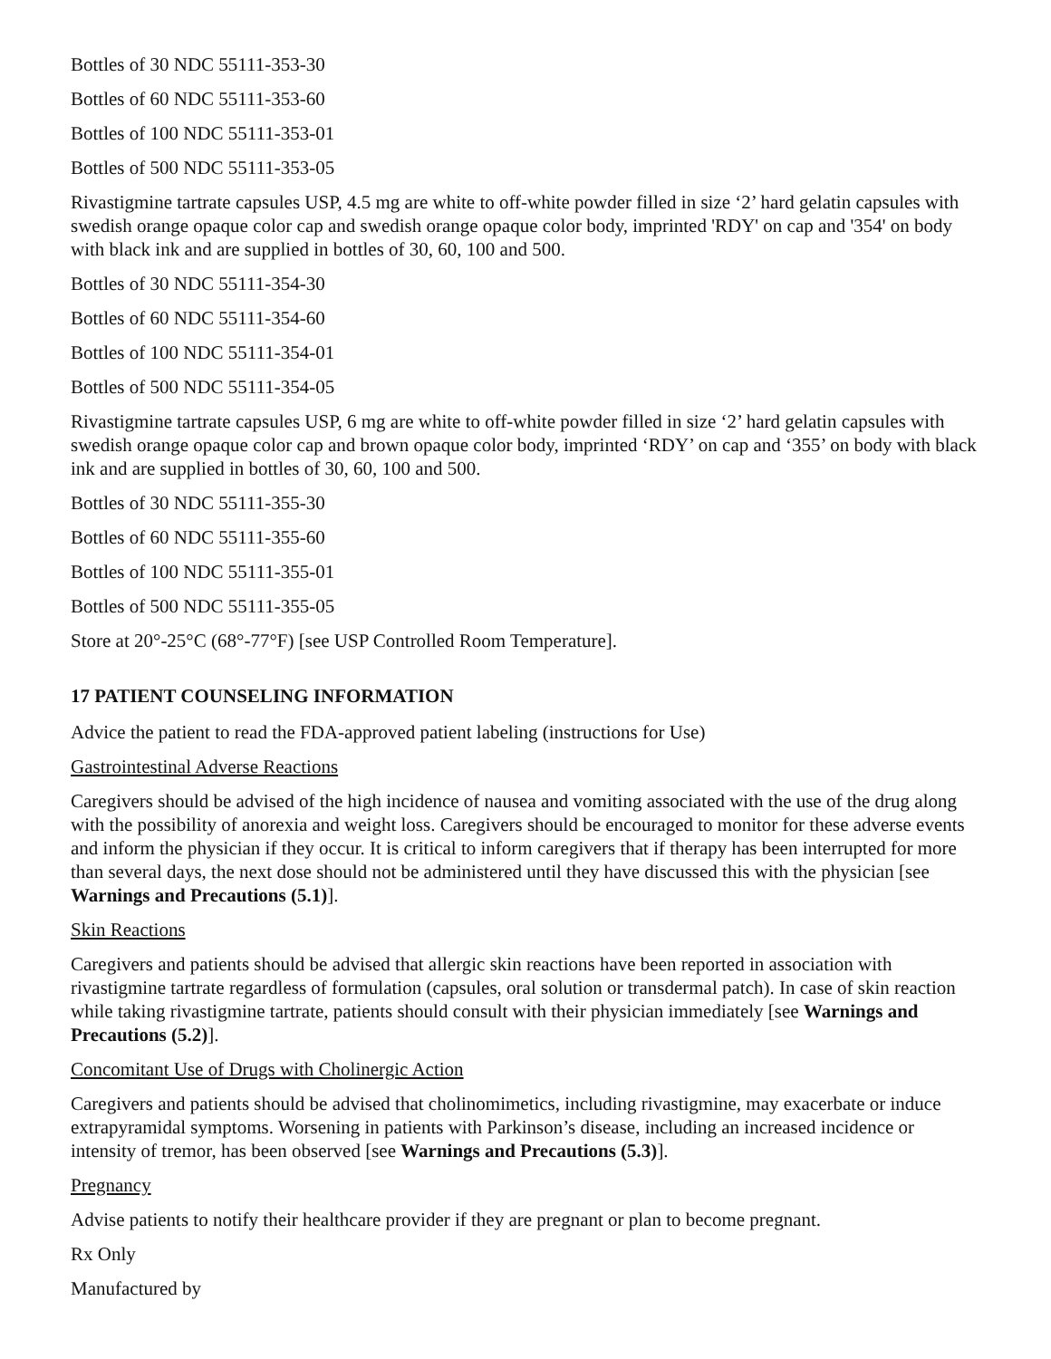Bottles of 30 NDC 55111-353-30
Bottles of 60 NDC 55111-353-60
Bottles of 100 NDC 55111-353-01
Bottles of 500 NDC 55111-353-05
Rivastigmine tartrate capsules USP, 4.5 mg are white to off-white powder filled in size ‘2’ hard gelatin capsules with swedish orange opaque color cap and swedish orange opaque color body, imprinted 'RDY' on cap and '354' on body with black ink and are supplied in bottles of 30, 60, 100 and 500.
Bottles of 30 NDC 55111-354-30
Bottles of 60 NDC 55111-354-60
Bottles of 100 NDC 55111-354-01
Bottles of 500 NDC 55111-354-05
Rivastigmine tartrate capsules USP, 6 mg are white to off-white powder filled in size ‘2’ hard gelatin capsules with swedish orange opaque color cap and brown opaque color body, imprinted ‘RDY’ on cap and ‘355’ on body with black ink and are supplied in bottles of 30, 60, 100 and 500.
Bottles of 30 NDC 55111-355-30
Bottles of 60 NDC 55111-355-60
Bottles of 100 NDC 55111-355-01
Bottles of 500 NDC 55111-355-05
Store at 20°-25°C (68°-77°F) [see USP Controlled Room Temperature].
17 PATIENT COUNSELING INFORMATION
Advice the patient to read the FDA-approved patient labeling (instructions for Use)
Gastrointestinal Adverse Reactions
Caregivers should be advised of the high incidence of nausea and vomiting associated with the use of the drug along with the possibility of anorexia and weight loss. Caregivers should be encouraged to monitor for these adverse events and inform the physician if they occur. It is critical to inform caregivers that if therapy has been interrupted for more than several days, the next dose should not be administered until they have discussed this with the physician [see Warnings and Precautions (5.1)].
Skin Reactions
Caregivers and patients should be advised that allergic skin reactions have been reported in association with rivastigmine tartrate regardless of formulation (capsules, oral solution or transdermal patch). In case of skin reaction while taking rivastigmine tartrate, patients should consult with their physician immediately [see Warnings and Precautions (5.2)].
Concomitant Use of Drugs with Cholinergic Action
Caregivers and patients should be advised that cholinomimetics, including rivastigmine, may exacerbate or induce extrapyramidal symptoms. Worsening in patients with Parkinson’s disease, including an increased incidence or intensity of tremor, has been observed [see Warnings and Precautions (5.3)].
Pregnancy
Advise patients to notify their healthcare provider if they are pregnant or plan to become pregnant.
Rx Only
Manufactured by